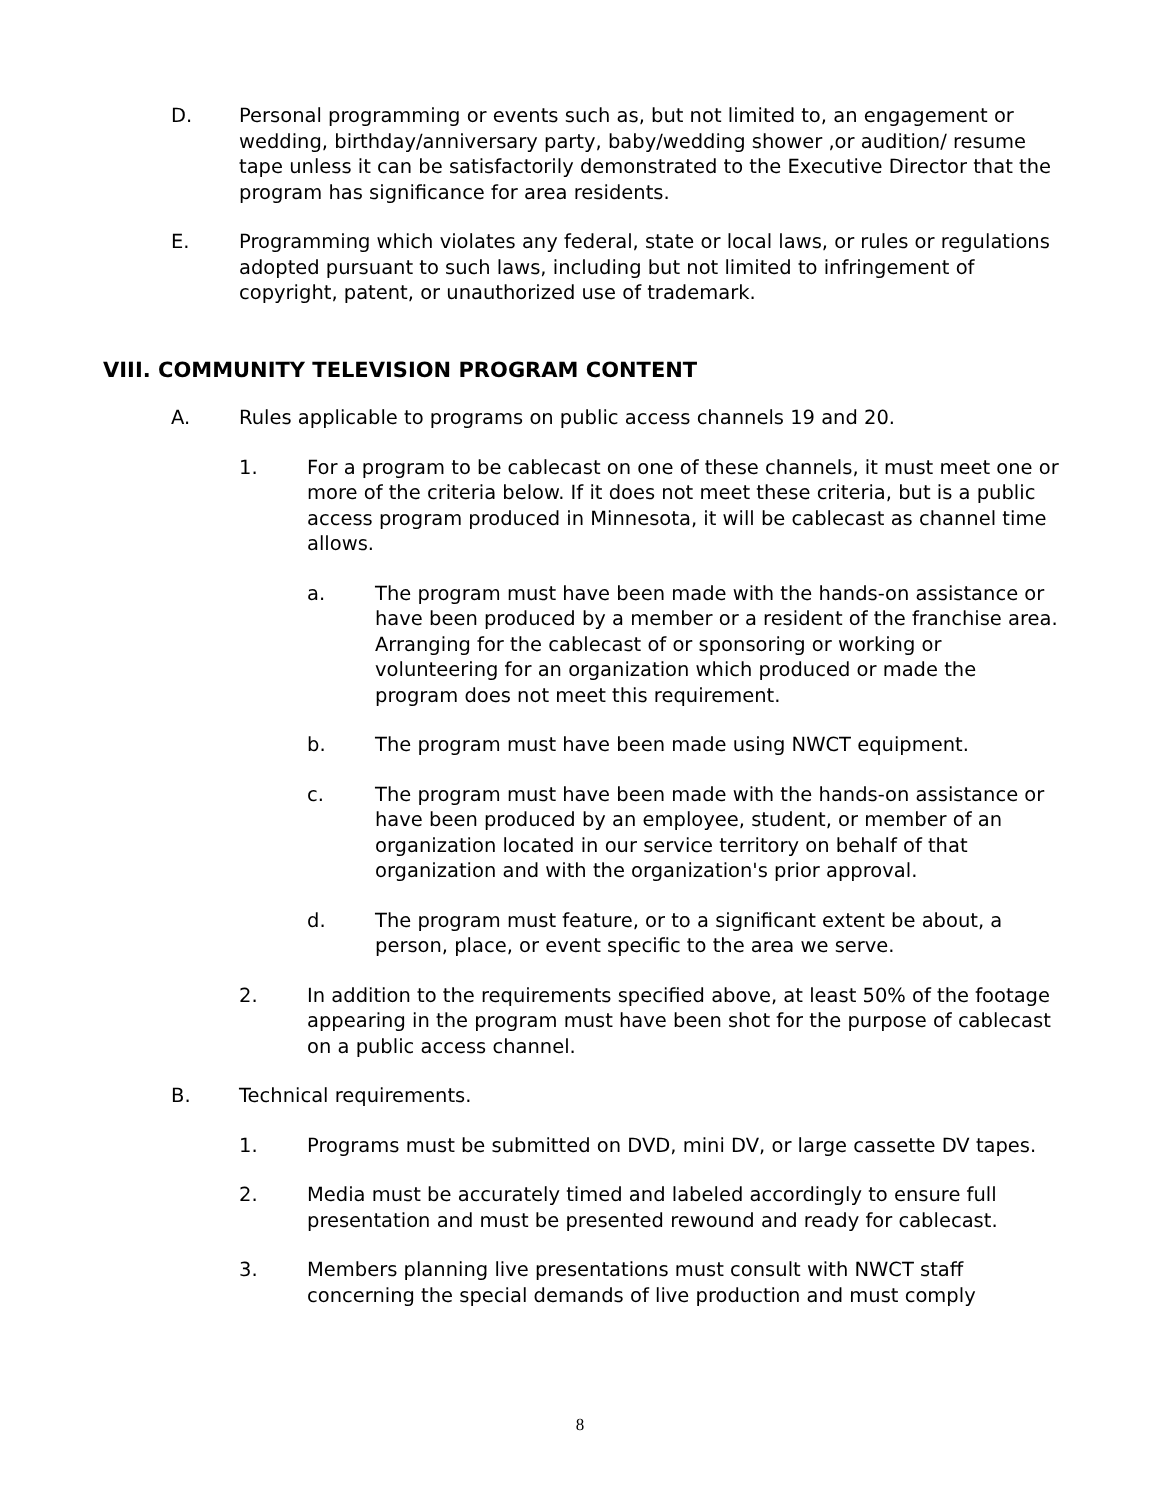D. Personal programming or events such as, but not limited to, an engagement or wedding, birthday/anniversary party, baby/wedding shower ,or audition/ resume tape unless it can be satisfactorily demonstrated to the Executive Director that the program has significance for area residents.
E. Programming which violates any federal, state or local laws, or rules or regulations adopted pursuant to such laws, including but not limited to infringement of copyright, patent, or unauthorized use of trademark.
VIII. COMMUNITY TELEVISION PROGRAM CONTENT
A. Rules applicable to programs on public access channels 19 and 20.
1. For a program to be cablecast on one of these channels, it must meet one or more of the criteria below. If it does not meet these criteria, but is a public access program produced in Minnesota, it will be cablecast as channel time allows.
a. The program must have been made with the hands-on assistance or have been produced by a member or a resident of the franchise area. Arranging for the cablecast of or sponsoring or working or volunteering for an organization which produced or made the program does not meet this requirement.
b. The program must have been made using NWCT equipment.
c. The program must have been made with the hands-on assistance or have been produced by an employee, student, or member of an organization located in our service territory on behalf of that organization and with the organization's prior approval.
d. The program must feature, or to a significant extent be about, a person, place, or event specific to the area we serve.
2. In addition to the requirements specified above, at least 50% of the footage appearing in the program must have been shot for the purpose of cablecast on a public access channel.
B. Technical requirements.
1. Programs must be submitted on DVD, mini DV, or large cassette DV tapes.
2. Media must be accurately timed and labeled accordingly to ensure full presentation and must be presented rewound and ready for cablecast.
3. Members planning live presentations must consult with NWCT staff concerning the special demands of live production and must comply
8